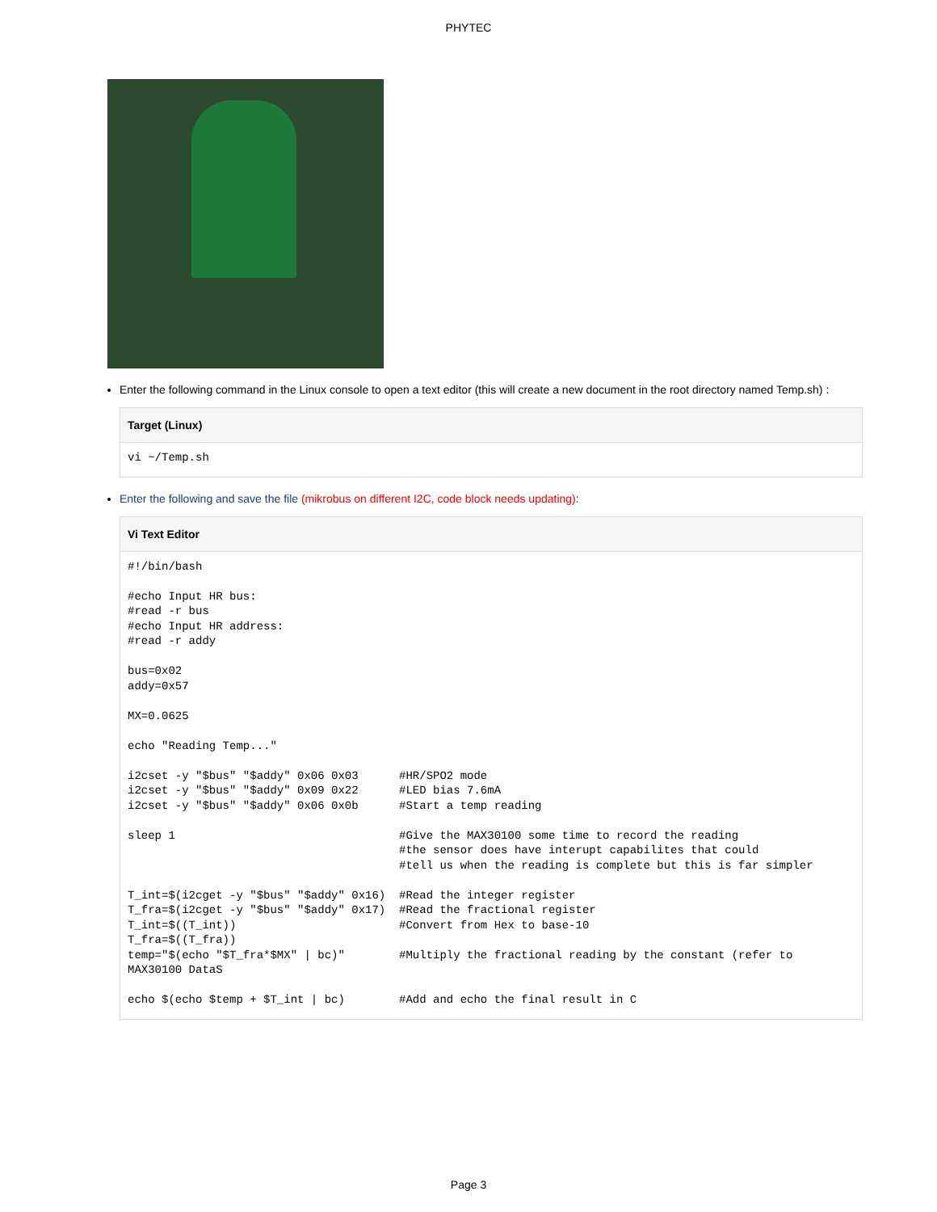PHYTEC
Enter the following command in the Linux console to open a text editor (this will create a new document in the root directory named Temp.sh) :
Target (Linux)
vi ~/Temp.sh
Enter the following and save the file (mikrobus on different I2C, code block needs updating):
Vi Text Editor
#!/bin/bash

#echo Input HR bus:
#read -r bus
#echo Input HR address:
#read -r addy

bus=0x02
addy=0x57

MX=0.0625

echo "Reading Temp..."

i2cset -y "$bus" "$addy" 0x06 0x03      #HR/SPO2 mode
i2cset -y "$bus" "$addy" 0x09 0x22      #LED bias 7.6mA
i2cset -y "$bus" "$addy" 0x06 0x0b      #Start a temp reading

sleep 1                                 #Give the MAX30100 some time to record the reading
                                        #the sensor does have interupt capabilites that could
                                        #tell us when the reading is complete but this is far simpler

T_int=$(i2cget -y "$bus" "$addy" 0x16)  #Read the integer register
T_fra=$(i2cget -y "$bus" "$addy" 0x17)  #Read the fractional register
T_int=$((T_int))                        #Convert from Hex to base-10
T_fra=$((T_fra))
temp="$(echo "$T_fra*$MX" | bc)"        #Multiply the fractional reading by the constant (refer to
MAX30100 DataS

echo $(echo $temp + $T_int | bc)        #Add and echo the final result in C
Page 3